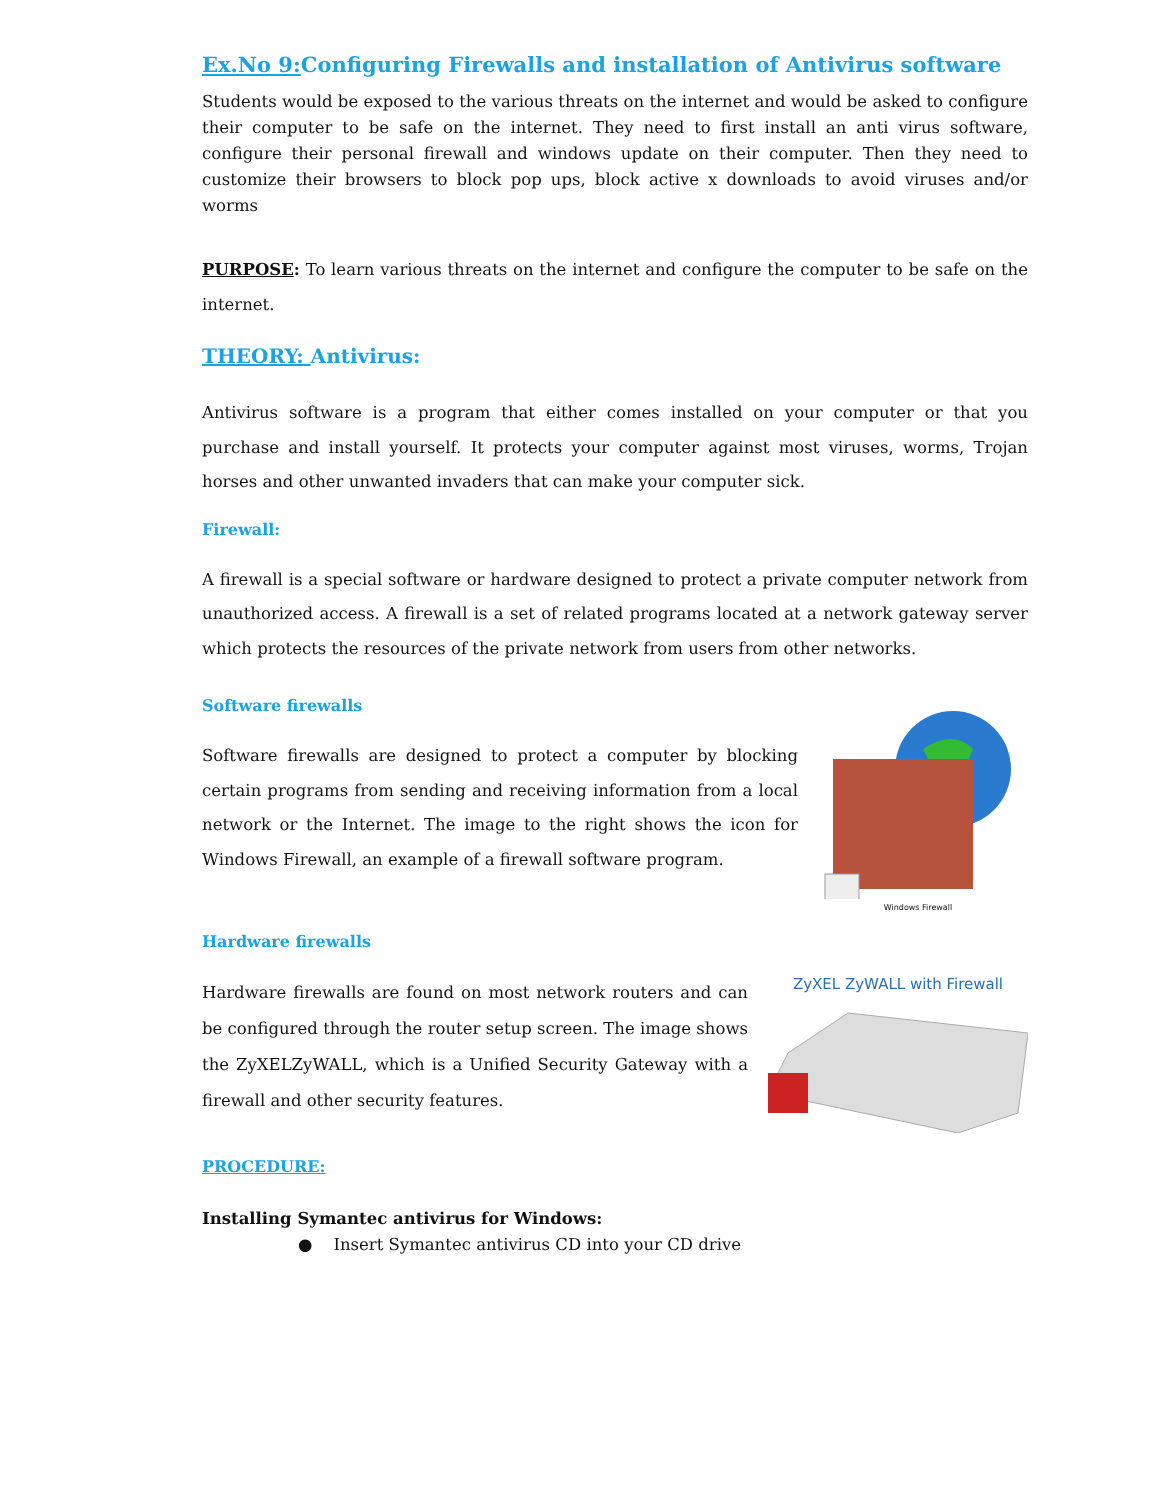Ex.No 9: Configuring Firewalls and installation of Antivirus software
Students would be exposed to the various threats on the internet and would be asked to configure their computer to be safe on the internet. They need to first install an anti virus software, configure their personal firewall and windows update on their computer. Then they need to customize their browsers to block pop ups, block active x downloads to avoid viruses and/or worms
PURPOSE: To learn various threats on the internet and configure the computer to be safe on the internet.
THEORY: Antivirus:
Antivirus software is a program that either comes installed on your computer or that you purchase and install yourself. It protects your computer against most viruses, worms, Trojan horses and other unwanted invaders that can make your computer sick.
Firewall:
A firewall is a special software or hardware designed to protect a private computer network from unauthorized access. A firewall is a set of related programs located at a network gateway server which protects the resources of the private network from users from other networks.
Software firewalls
Software firewalls are designed to protect a computer by blocking certain programs from sending and receiving information from a local network or the Internet. The image to the right shows the icon for Windows Firewall, an example of a firewall software program.
Windows Firewall
Hardware firewalls
Hardware firewalls are found on most network routers and can be configured through the router setup screen. The image shows the ZyXELZyWALL, which is a Unified Security Gateway with a firewall and other security features.
ZyXEL ZyWALL with Firewall
PROCEDURE:
Installing Symantec antivirus for Windows:
● Insert Symantec antivirus CD into your CD drive